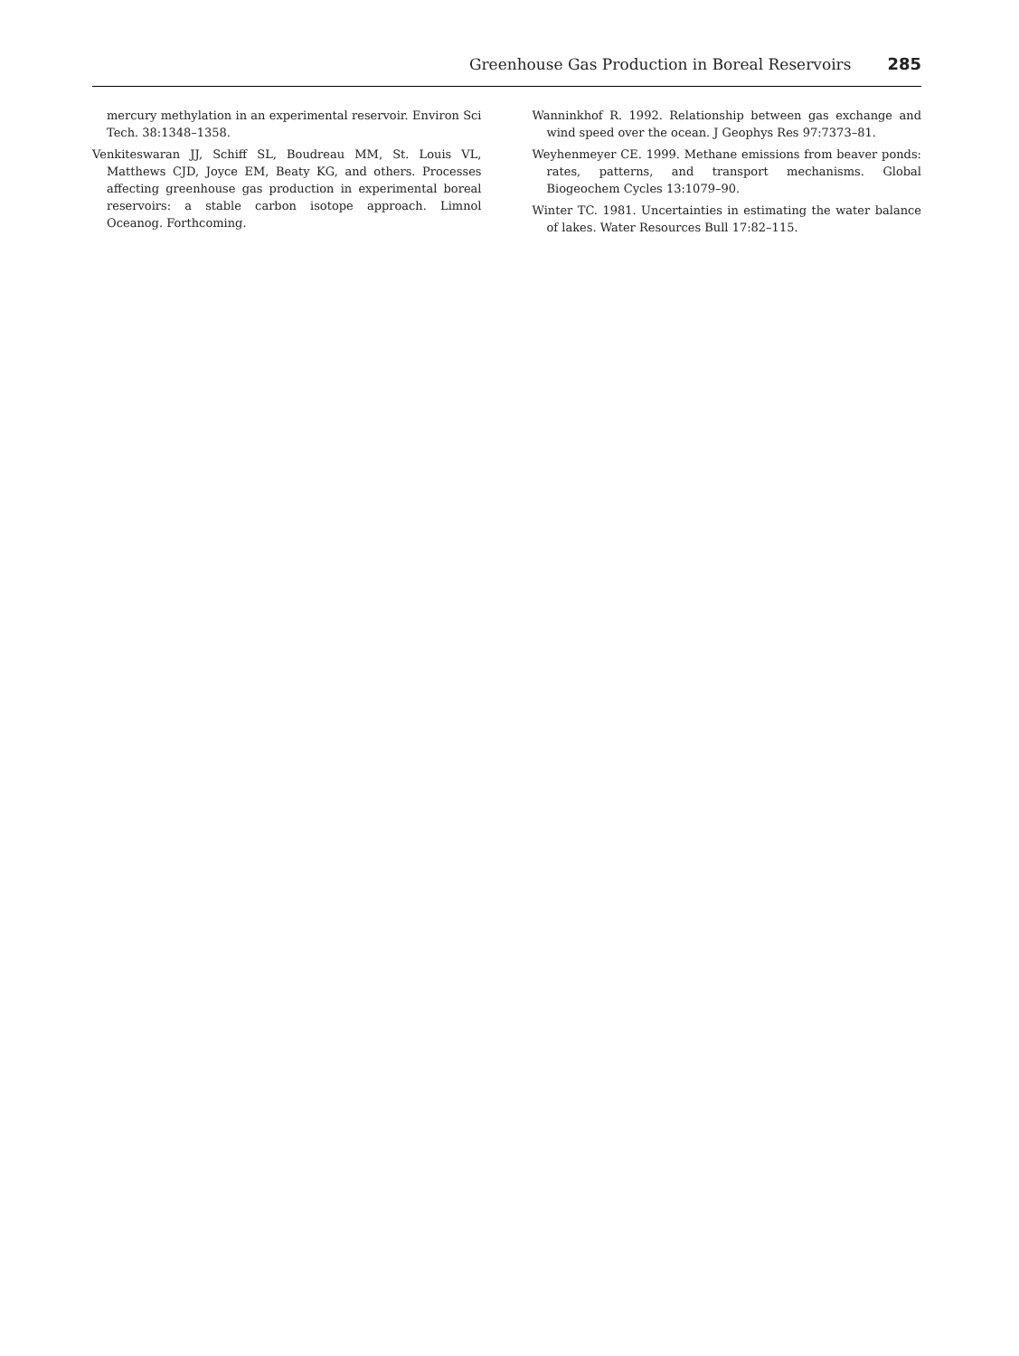Greenhouse Gas Production in Boreal Reservoirs 285
mercury methylation in an experimental reservoir. Environ Sci Tech. 38:1348–1358.
Venkiteswaran JJ, Schiff SL, Boudreau MM, St. Louis VL, Matthews CJD, Joyce EM, Beaty KG, and others. Processes affecting greenhouse gas production in experimental boreal reservoirs: a stable carbon isotope approach. Limnol Oceanog. Forthcoming.
Wanninkhof R. 1992. Relationship between gas exchange and wind speed over the ocean. J Geophys Res 97:7373–81.
Weyhenmeyer CE. 1999. Methane emissions from beaver ponds: rates, patterns, and transport mechanisms. Global Biogeochem Cycles 13:1079–90.
Winter TC. 1981. Uncertainties in estimating the water balance of lakes. Water Resources Bull 17:82–115.